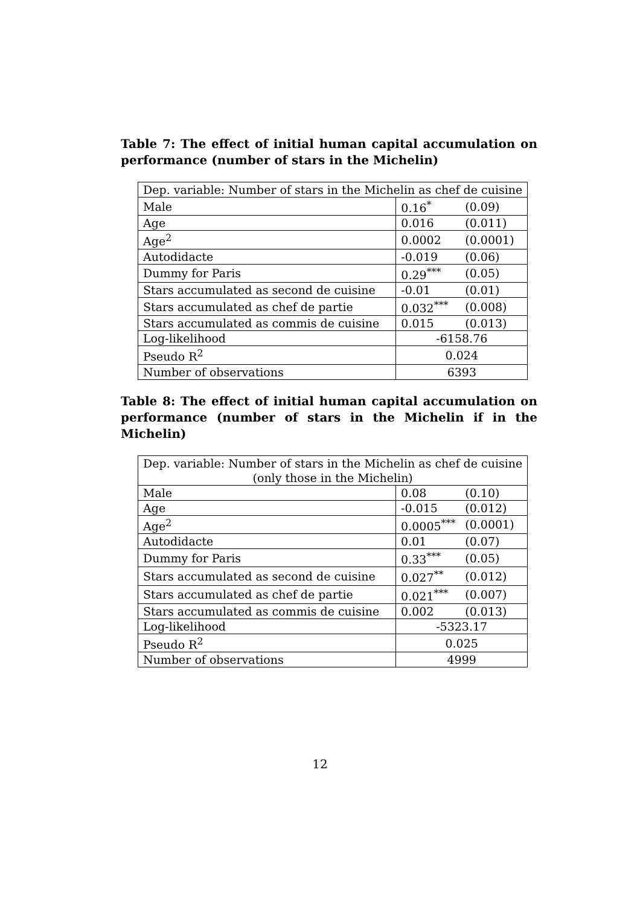Table 7: The effect of initial human capital accumulation on performance (number of stars in the Michelin)
| Dep. variable: Number of stars in the Michelin as chef de cuisine | | |
| Male | 0.16<sup>*</sup> | (0.09) |
| Age | 0.016 | (0.011) |
| Age<sup>2</sup> | 0.0002 | (0.0001) |
| Autodidacte | -0.019 | (0.06) |
| Dummy for Paris | 0.29<sup>***</sup> | (0.05) |
| Stars accumulated as second de cuisine | -0.01 | (0.01) |
| Stars accumulated as chef de partie | 0.032<sup>***</sup> | (0.008) |
| Stars accumulated as commis de cuisine | 0.015 | (0.013) |
| Log-likelihood | -6158.76 | |
| Pseudo R<sup>2</sup> | 0.024 | |
| Number of observations | 6393 | |
Table 8: The effect of initial human capital accumulation on performance (number of stars in the Michelin if in the Michelin)
| Dep. variable: Number of stars in the Michelin as chef de cuisine (only those in the Michelin) | | |
| Male | 0.08 | (0.10) |
| Age | -0.015 | (0.012) |
| Age<sup>2</sup> | 0.0005<sup>***</sup> | (0.0001) |
| Autodidacte | 0.01 | (0.07) |
| Dummy for Paris | 0.33<sup>***</sup> | (0.05) |
| Stars accumulated as second de cuisine | 0.027<sup>**</sup> | (0.012) |
| Stars accumulated as chef de partie | 0.021<sup>***</sup> | (0.007) |
| Stars accumulated as commis de cuisine | 0.002 | (0.013) |
| Log-likelihood | -5323.17 | |
| Pseudo R<sup>2</sup> | 0.025 | |
| Number of observations | 4999 | |
12